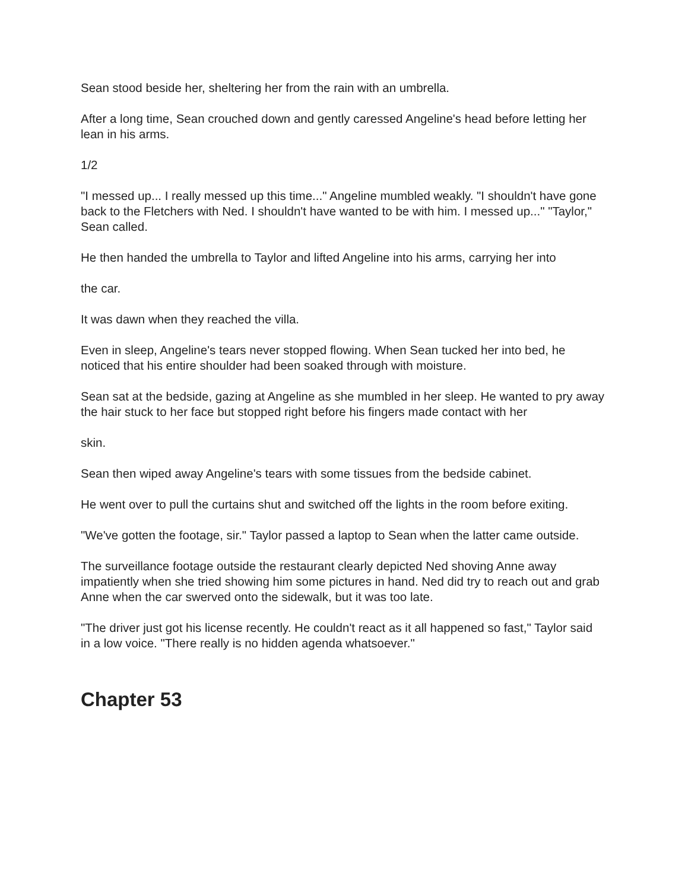Sean stood beside her, sheltering her from the rain with an umbrella.
After a long time, Sean crouched down and gently caressed Angeline's head before letting her lean in his arms.
1/2
"I messed up... I really messed up this time..." Angeline mumbled weakly. "I shouldn't have gone back to the Fletchers with Ned. I shouldn't have wanted to be with him. I messed up..." "Taylor," Sean called.
He then handed the umbrella to Taylor and lifted Angeline into his arms, carrying her into
the car.
It was dawn when they reached the villa.
Even in sleep, Angeline's tears never stopped flowing. When Sean tucked her into bed, he noticed that his entire shoulder had been soaked through with moisture.
Sean sat at the bedside, gazing at Angeline as she mumbled in her sleep. He wanted to pry away the hair stuck to her face but stopped right before his fingers made contact with her
skin.
Sean then wiped away Angeline's tears with some tissues from the bedside cabinet.
He went over to pull the curtains shut and switched off the lights in the room before exiting.
"We've gotten the footage, sir." Taylor passed a laptop to Sean when the latter came outside.
The surveillance footage outside the restaurant clearly depicted Ned shoving Anne away impatiently when she tried showing him some pictures in hand. Ned did try to reach out and grab Anne when the car swerved onto the sidewalk, but it was too late.
"The driver just got his license recently. He couldn't react as it all happened so fast," Taylor said in a low voice. "There really is no hidden agenda whatsoever."
Chapter 53